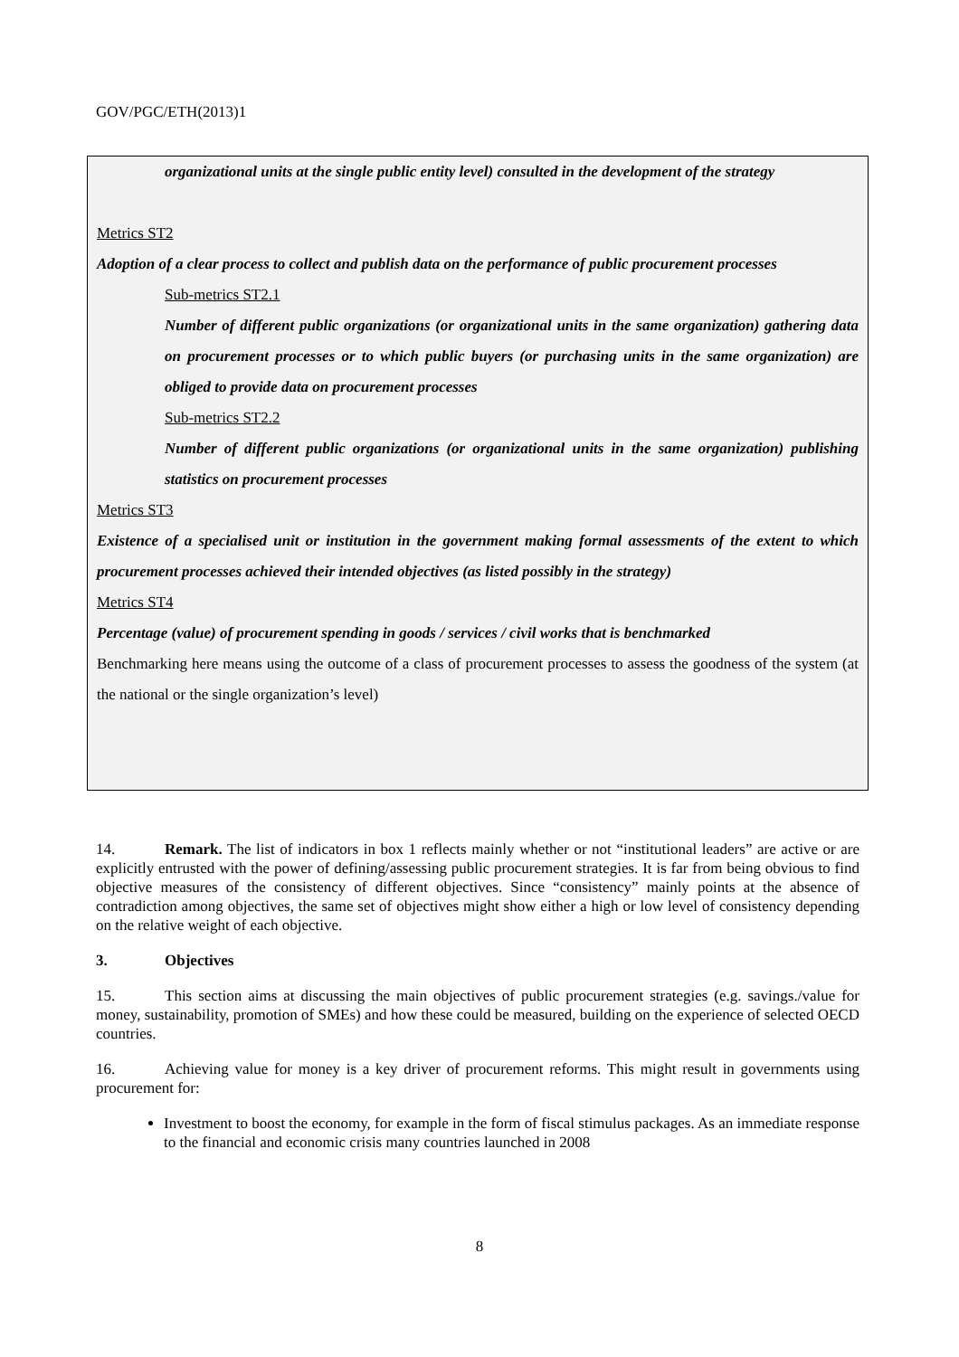GOV/PGC/ETH(2013)1
organizational units at the single public entity level) consulted in the development of the strategy
Metrics ST2
Adoption of a clear process to collect and publish data on the performance of public procurement processes
Sub-metrics ST2.1
Number of different public organizations (or organizational units in the same organization) gathering data on procurement processes or to which public buyers (or purchasing units in the same organization) are obliged to provide data on procurement processes
Sub-metrics ST2.2
Number of different public organizations (or organizational units in the same organization) publishing statistics on procurement processes
Metrics ST3
Existence of a specialised unit or institution in the government making formal assessments of the extent to which procurement processes achieved their intended objectives (as listed possibly in the strategy)
Metrics ST4
Percentage (value) of procurement spending in goods / services / civil works that is benchmarked
Benchmarking here means using the outcome of a class of procurement processes to assess the goodness of the system (at the national or the single organization’s level)
14. Remark. The list of indicators in box 1 reflects mainly whether or not “institutional leaders” are active or are explicitly entrusted with the power of defining/assessing public procurement strategies. It is far from being obvious to find objective measures of the consistency of different objectives. Since “consistency” mainly points at the absence of contradiction among objectives, the same set of objectives might show either a high or low level of consistency depending on the relative weight of each objective.
3. Objectives
15. This section aims at discussing the main objectives of public procurement strategies (e.g. savings./value for money, sustainability, promotion of SMEs) and how these could be measured, building on the experience of selected OECD countries.
16. Achieving value for money is a key driver of procurement reforms. This might result in governments using procurement for:
Investment to boost the economy, for example in the form of fiscal stimulus packages. As an immediate response to the financial and economic crisis many countries launched in 2008
8